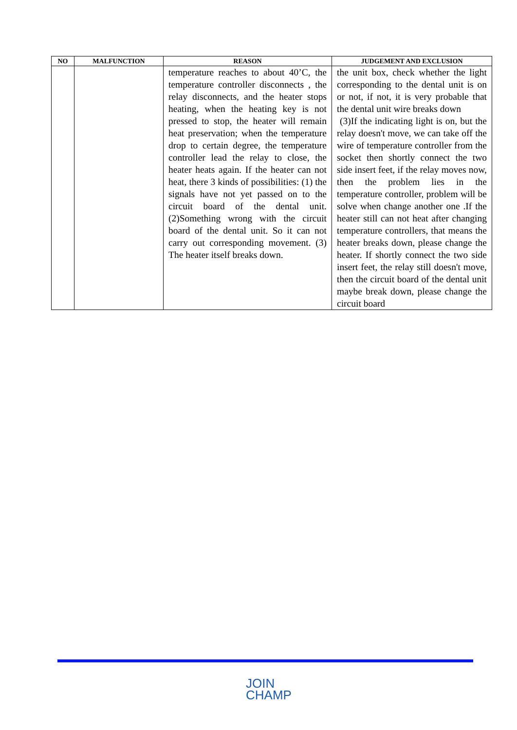| NO | MALFUNCTION | REASON | JUDGEMENT AND EXCLUSION |
| --- | --- | --- | --- |
| | | temperature reaches to about 40’C, the temperature controller disconnects , the relay disconnects, and the heater stops heating, when the heating key is not pressed to stop, the heater will remain heat preservation; when the temperature drop to certain degree, the temperature controller lead the relay to close, the heater heats again. If the heater can not heat, there 3 kinds of possibilities: (1) the signals have not yet passed on to the circuit board of the dental unit. (2)Something wrong with the circuit board of the dental unit. So it can not carry out corresponding movement. (3) The heater itself breaks down. | the unit box, check whether the light corresponding to the dental unit is on or not, if not, it is very probable that the dental unit wire breaks down (3)If the indicating light is on, but the relay doesn't move, we can take off the wire of temperature controller from the socket then shortly connect the two side insert feet, if the relay moves now, then the problem lies in the temperature controller, problem will be solve when change another one .If the heater still can not heat after changing temperature controllers, that means the heater breaks down, please change the heater. If shortly connect the two side insert feet, the relay still doesn't move, then the circuit board of the dental unit maybe break down, please change the circuit board |
JOIN
CHAMP